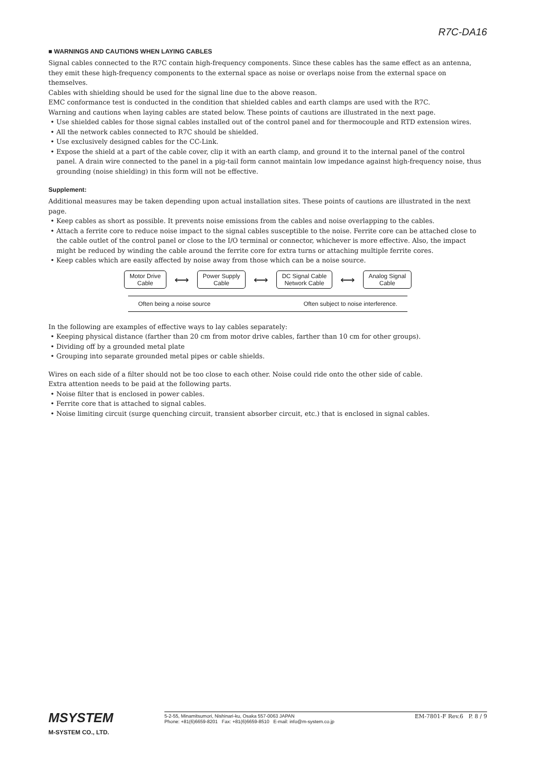R7C-DA16
■ WARNINGS AND CAUTIONS WHEN LAYING CABLES
Signal cables connected to the R7C contain high-frequency components. Since these cables has the same effect as an antenna, they emit these high-frequency components to the external space as noise or overlaps noise from the external space on themselves.
Cables with shielding should be used for the signal line due to the above reason.
EMC conformance test is conducted in the condition that shielded cables and earth clamps are used with the R7C.
Warning and cautions when laying cables are stated below. These points of cautions are illustrated in the next page.
• Use shielded cables for those signal cables installed out of the control panel and for thermocouple and RTD extension wires.
• All the network cables connected to R7C should be shielded.
• Use exclusively designed cables for the CC-Link.
• Expose the shield at a part of the cable cover, clip it with an earth clamp, and ground it to the internal panel of the control panel. A drain wire connected to the panel in a pig-tail form cannot maintain low impedance against high-frequency noise, thus grounding (noise shielding) in this form will not be effective.
Supplement:
Additional measures may be taken depending upon actual installation sites. These points of cautions are illustrated in the next page.
• Keep cables as short as possible. It prevents noise emissions from the cables and noise overlapping to the cables.
• Attach a ferrite core to reduce noise impact to the signal cables susceptible to the noise. Ferrite core can be attached close to the cable outlet of the control panel or close to the I/O terminal or connector, whichever is more effective. Also, the impact might be reduced by winding the cable around the ferrite core for extra turns or attaching multiple ferrite cores.
• Keep cables which are easily affected by noise away from those which can be a noise source.
Motor Drive
Cable
⟷
Power Supply
Cable
⟷
DC Signal Cable
Network Cable
⟷
Analog Signal
Cable
Often being a noise source Often subject to noise interference.
In the following are examples of effective ways to lay cables separately:
• Keeping physical distance (farther than 20 cm from motor drive cables, farther than 10 cm for other groups).
• Dividing off by a grounded metal plate
• Grouping into separate grounded metal pipes or cable shields.
Wires on each side of a filter should not be too close to each other. Noise could ride onto the other side of cable.
Extra attention needs to be paid at the following parts.
• Noise filter that is enclosed in power cables.
• Ferrite core that is attached to signal cables.
• Noise limiting circuit (surge quenching circuit, transient absorber circuit, etc.) that is enclosed in signal cables.
MSYSTEM
M-SYSTEM CO., LTD.
5-2-55, Minamitsumori, Nishinari-ku, Osaka 557-0063 JAPAN
Phone: +81(6)6659-8201 Fax: +81(6)6659-8510 E-mail: info@m-system.co.jp
EM-7801-F Rev.6 P. 8 / 9